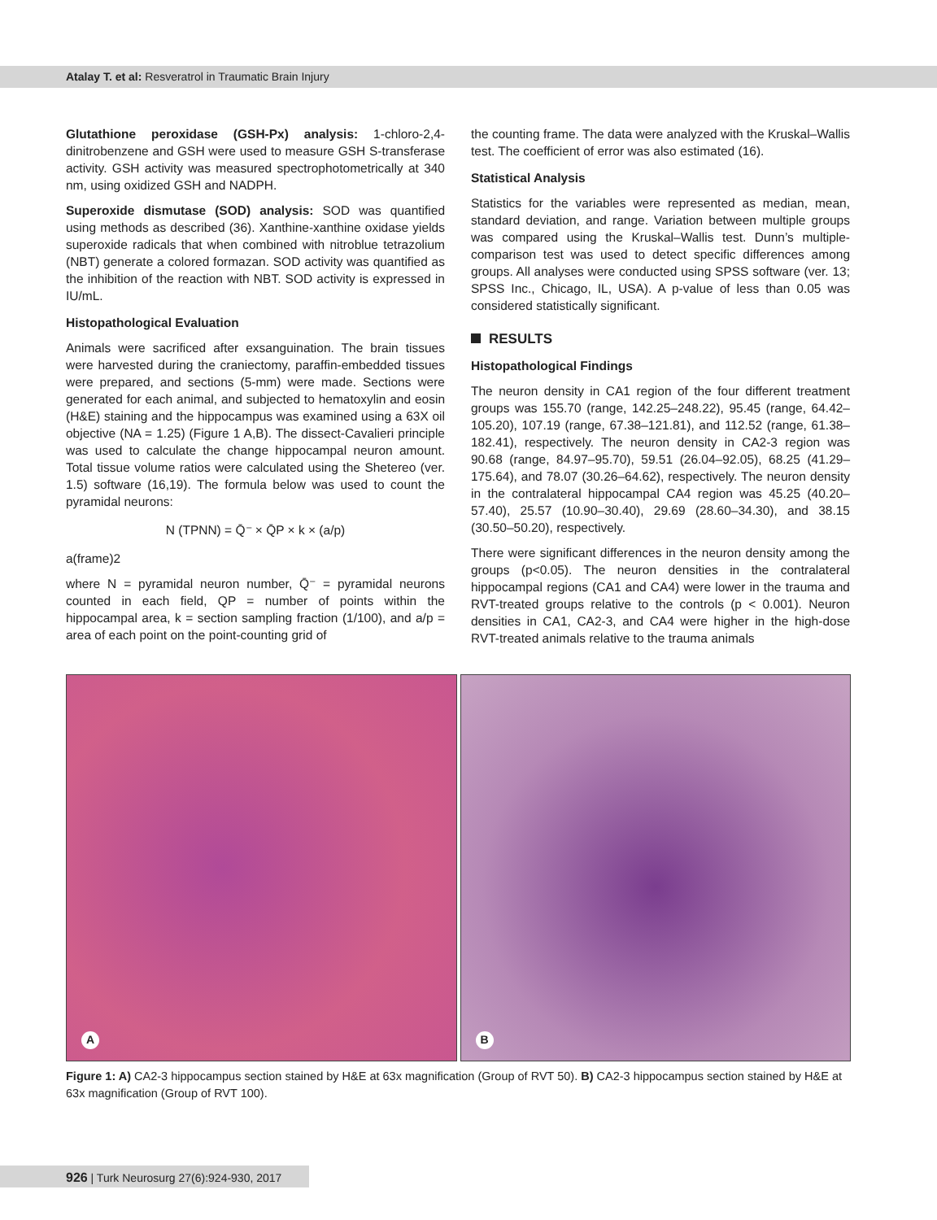Atalay T. et al: Resveratrol in Traumatic Brain Injury
Glutathione peroxidase (GSH-Px) analysis: 1-chloro-2,4-dinitrobenzene and GSH were used to measure GSH S-transferase activity. GSH activity was measured spectrophotometrically at 340 nm, using oxidized GSH and NADPH.
Superoxide dismutase (SOD) analysis: SOD was quantified using methods as described (36). Xanthine-xanthine oxidase yields superoxide radicals that when combined with nitroblue tetrazolium (NBT) generate a colored formazan. SOD activity was quantified as the inhibition of the reaction with NBT. SOD activity is expressed in IU/mL.
Histopathological Evaluation
Animals were sacrificed after exsanguination. The brain tissues were harvested during the craniectomy, paraffin-embedded tissues were prepared, and sections (5-mm) were made. Sections were generated for each animal, and subjected to hematoxylin and eosin (H&E) staining and the hippocampus was examined using a 63X oil objective (NA = 1.25) (Figure 1 A,B). The dissect-Cavalieri principle was used to calculate the change hippocampal neuron amount. Total tissue volume ratios were calculated using the Shetereo (ver. 1.5) software (16,19). The formula below was used to count the pyramidal neurons:
N (TPNN) = Q̄⁻ × Q̄P × k × (a/p)
a(frame)2
where N = pyramidal neuron number, Q̄⁻ = pyramidal neurons counted in each field, QP = number of points within the hippocampal area, k = section sampling fraction (1/100), and a/p = area of each point on the point-counting grid of
the counting frame. The data were analyzed with the Kruskal–Wallis test. The coefficient of error was also estimated (16).
Statistical Analysis
Statistics for the variables were represented as median, mean, standard deviation, and range. Variation between multiple groups was compared using the Kruskal–Wallis test. Dunn’s multiple-comparison test was used to detect specific differences among groups. All analyses were conducted using SPSS software (ver. 13; SPSS Inc., Chicago, IL, USA). A p-value of less than 0.05 was considered statistically significant.
RESULTS
Histopathological Findings
The neuron density in CA1 region of the four different treatment groups was 155.70 (range, 142.25–248.22), 95.45 (range, 64.42–105.20), 107.19 (range, 67.38–121.81), and 112.52 (range, 61.38–182.41), respectively. The neuron density in CA2-3 region was 90.68 (range, 84.97–95.70), 59.51 (26.04–92.05), 68.25 (41.29–175.64), and 78.07 (30.26–64.62), respectively. The neuron density in the contralateral hippocampal CA4 region was 45.25 (40.20–57.40), 25.57 (10.90–30.40), 29.69 (28.60–34.30), and 38.15 (30.50–50.20), respectively.
There were significant differences in the neuron density among the groups (p<0.05). The neuron densities in the contralateral hippocampal regions (CA1 and CA4) were lower in the trauma and RVT-treated groups relative to the controls (p < 0.001). Neuron densities in CA1, CA2-3, and CA4 were higher in the high-dose RVT-treated animals relative to the trauma animals
A
B
Figure 1: A) CA2-3 hippocampus section stained by H&E at 63x magnification (Group of RVT 50). B) CA2-3 hippocampus section stained by H&E at 63x magnification (Group of RVT 100).
926 | Turk Neurosurg 27(6):924-930, 2017